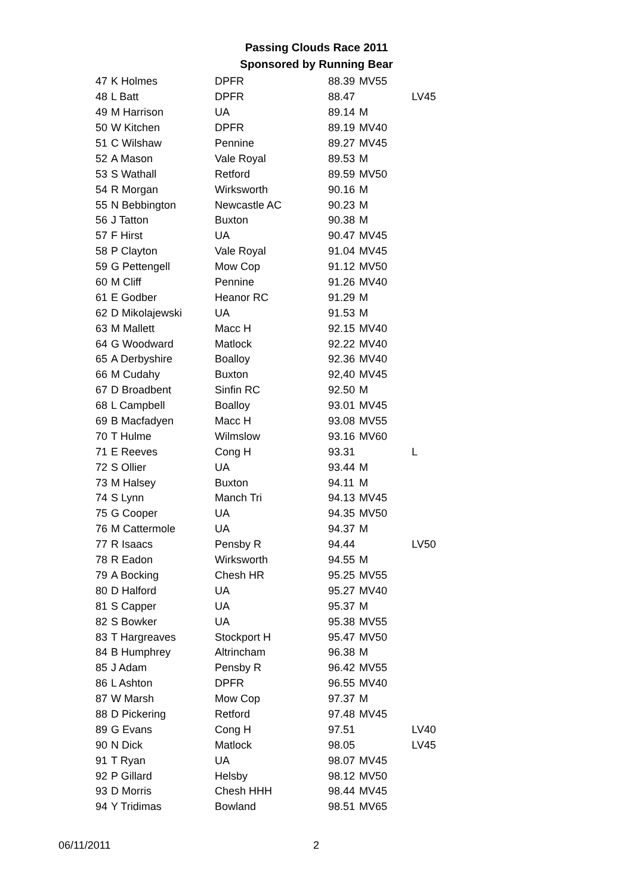Passing Clouds Race 2011
Sponsored by Running Bear
| 47 | K Holmes | DPFR | 88.39 | MV55 | |
| 48 | L Batt | DPFR | 88.47 | | LV45 |
| 49 | M Harrison | UA | 89.14 | M | |
| 50 | W Kitchen | DPFR | 89.19 | MV40 | |
| 51 | C Wilshaw | Pennine | 89.27 | MV45 | |
| 52 | A Mason | Vale Royal | 89.53 | M | |
| 53 | S Wathall | Retford | 89.59 | MV50 | |
| 54 | R Morgan | Wirksworth | 90.16 | M | |
| 55 | N Bebbington | Newcastle AC | 90.23 | M | |
| 56 | J Tatton | Buxton | 90.38 | M | |
| 57 | F Hirst | UA | 90.47 | MV45 | |
| 58 | P Clayton | Vale Royal | 91.04 | MV45 | |
| 59 | G Pettengell | Mow Cop | 91.12 | MV50 | |
| 60 | M Cliff | Pennine | 91.26 | MV40 | |
| 61 | E Godber | Heanor RC | 91.29 | M | |
| 62 | D Mikolajewski | UA | 91.53 | M | |
| 63 | M Mallett | Macc H | 92.15 | MV40 | |
| 64 | G Woodward | Matlock | 92.22 | MV40 | |
| 65 | A Derbyshire | Boalloy | 92.36 | MV40 | |
| 66 | M Cudahy | Buxton | 92,40 | MV45 | |
| 67 | D Broadbent | Sinfin RC | 92.50 | M | |
| 68 | L Campbell | Boalloy | 93.01 | MV45 | |
| 69 | B Macfadyen | Macc H | 93.08 | MV55 | |
| 70 | T Hulme | Wilmslow | 93.16 | MV60 | |
| 71 | E Reeves | Cong H | 93.31 | | L |
| 72 | S Ollier | UA | 93.44 | M | |
| 73 | M Halsey | Buxton | 94.11 | M | |
| 74 | S Lynn | Manch Tri | 94.13 | MV45 | |
| 75 | G Cooper | UA | 94.35 | MV50 | |
| 76 | M Cattermole | UA | 94.37 | M | |
| 77 | R Isaacs | Pensby R | 94.44 | | LV50 |
| 78 | R Eadon | Wirksworth | 94.55 | M | |
| 79 | A Bocking | Chesh HR | 95.25 | MV55 | |
| 80 | D Halford | UA | 95.27 | MV40 | |
| 81 | S Capper | UA | 95.37 | M | |
| 82 | S Bowker | UA | 95.38 | MV55 | |
| 83 | T Hargreaves | Stockport H | 95.47 | MV50 | |
| 84 | B Humphrey | Altrincham | 96.38 | M | |
| 85 | J Adam | Pensby R | 96.42 | MV55 | |
| 86 | L Ashton | DPFR | 96.55 | MV40 | |
| 87 | W Marsh | Mow Cop | 97.37 | M | |
| 88 | D Pickering | Retford | 97.48 | MV45 | |
| 89 | G Evans | Cong H | 97.51 | | LV40 |
| 90 | N Dick | Matlock | 98.05 | | LV45 |
| 91 | T Ryan | UA | 98.07 | MV45 | |
| 92 | P Gillard | Helsby | 98.12 | MV50 | |
| 93 | D Morris | Chesh HHH | 98.44 | MV45 | |
| 94 | Y Tridimas | Bowland | 98.51 | MV65 | |
06/11/2011 2